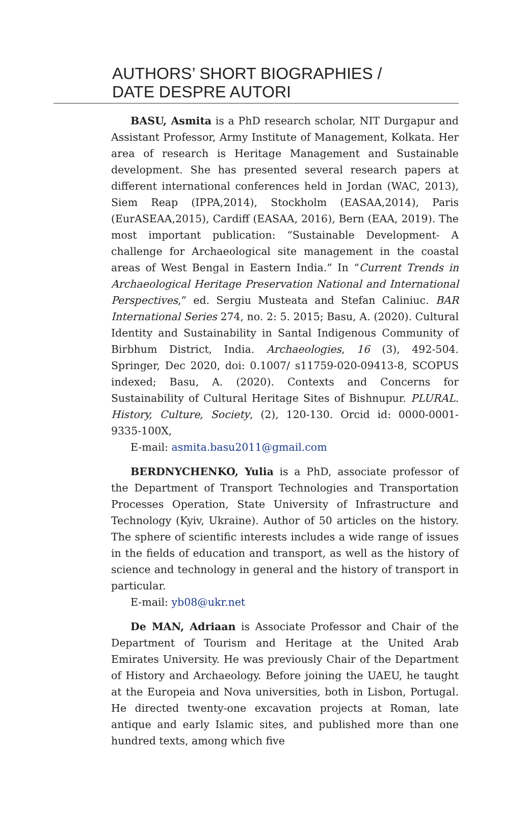AUTHORS’ SHORT BIOGRAPHIES /
DATE DESPRE AUTORI
BASU, Asmita is a PhD research scholar, NIT Durgapur and Assistant Professor, Army Institute of Management, Kolkata. Her area of research is Heritage Management and Sustainable development. She has presented several research papers at different international conferences held in Jordan (WAC, 2013), Siem Reap (IPPA,2014), Stockholm (EASAA,2014), Paris (EurASEAA,2015), Cardiff (EASAA, 2016), Bern (EAA, 2019). The most important publication: “Sustainable Development- A challenge for Archaeological site management in the coastal areas of West Bengal in Eastern India.” In “Current Trends in Archaeological Heritage Preservation National and International Perspectives,” ed. Sergiu Musteata and Stefan Caliniuc. BAR International Series 274, no. 2: 5. 2015; Basu, A. (2020). Cultural Identity and Sustainability in Santal Indigenous Community of Birbhum District, India. Archaeologies, 16 (3), 492-504. Springer, Dec 2020, doi: 0.1007/ s11759-020-09413-8, SCOPUS indexed; Basu, A. (2020). Contexts and Concerns for Sustainability of Cultural Heritage Sites of Bishnupur. PLURAL. History, Culture, Society, (2), 120-130. Orcid id: 0000-0001-9335-100X,
E-mail: asmita.basu2011@gmail.com
BERDNYCHENKO, Yulia is a PhD, associate professor of the Department of Transport Technologies and Transportation Processes Operation, State University of Infrastructure and Technology (Kyiv, Ukraine). Author of 50 articles on the history. The sphere of scientific interests includes a wide range of issues in the fields of education and transport, as well as the history of science and technology in general and the history of transport in particular.
E-mail: yb08@ukr.net
De MAN, Adriaan is Associate Professor and Chair of the Department of Tourism and Heritage at the United Arab Emirates University. He was previously Chair of the Department of History and Archaeology. Before joining the UAEU, he taught at the Europeia and Nova universities, both in Lisbon, Portugal. He directed twenty-one excavation projects at Roman, late antique and early Islamic sites, and published more than one hundred texts, among which five